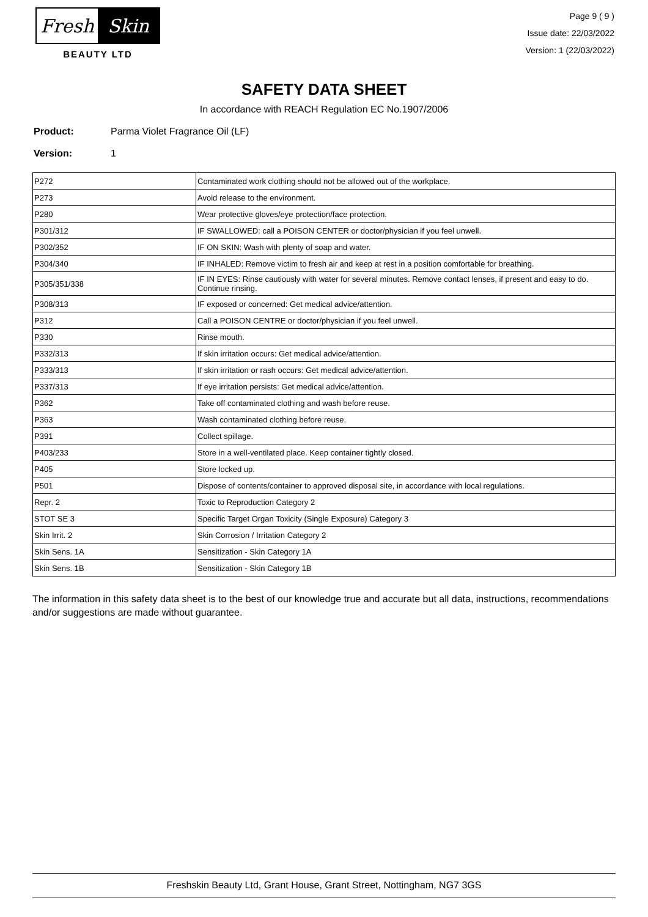Fresh Skin
BEAUTY LTD
Page 9 ( 9 )
Issue date: 22/03/2022
Version: 1 (22/03/2022)
SAFETY DATA SHEET
In accordance with REACH Regulation EC No.1907/2006
Product: Parma Violet Fragrance Oil (LF)
Version: 1
| P272 | Contaminated work clothing should not be allowed out of the workplace. |
| P273 | Avoid release to the environment. |
| P280 | Wear protective gloves/eye protection/face protection. |
| P301/312 | IF SWALLOWED: call a POISON CENTER or doctor/physician if you feel unwell. |
| P302/352 | IF ON SKIN: Wash with plenty of soap and water. |
| P304/340 | IF INHALED: Remove victim to fresh air and keep at rest in a position comfortable for breathing. |
| P305/351/338 | IF IN EYES: Rinse cautiously with water for several minutes. Remove contact lenses, if present and easy to do. Continue rinsing. |
| P308/313 | IF exposed or concerned: Get medical advice/attention. |
| P312 | Call a POISON CENTRE or doctor/physician if you feel unwell. |
| P330 | Rinse mouth. |
| P332/313 | If skin irritation occurs: Get medical advice/attention. |
| P333/313 | If skin irritation or rash occurs: Get medical advice/attention. |
| P337/313 | If eye irritation persists: Get medical advice/attention. |
| P362 | Take off contaminated clothing and wash before reuse. |
| P363 | Wash contaminated clothing before reuse. |
| P391 | Collect spillage. |
| P403/233 | Store in a well-ventilated place. Keep container tightly closed. |
| P405 | Store locked up. |
| P501 | Dispose of contents/container to approved disposal site, in accordance with local regulations. |
| Repr. 2 | Toxic to Reproduction Category 2 |
| STOT SE 3 | Specific Target Organ Toxicity (Single Exposure) Category 3 |
| Skin Irrit. 2 | Skin Corrosion / Irritation Category 2 |
| Skin Sens. 1A | Sensitization - Skin Category 1A |
| Skin Sens. 1B | Sensitization - Skin Category 1B |
The information in this safety data sheet is to the best of our knowledge true and accurate but all data, instructions, recommendations and/or suggestions are made without guarantee.
Freshskin Beauty Ltd, Grant House, Grant Street, Nottingham, NG7 3GS